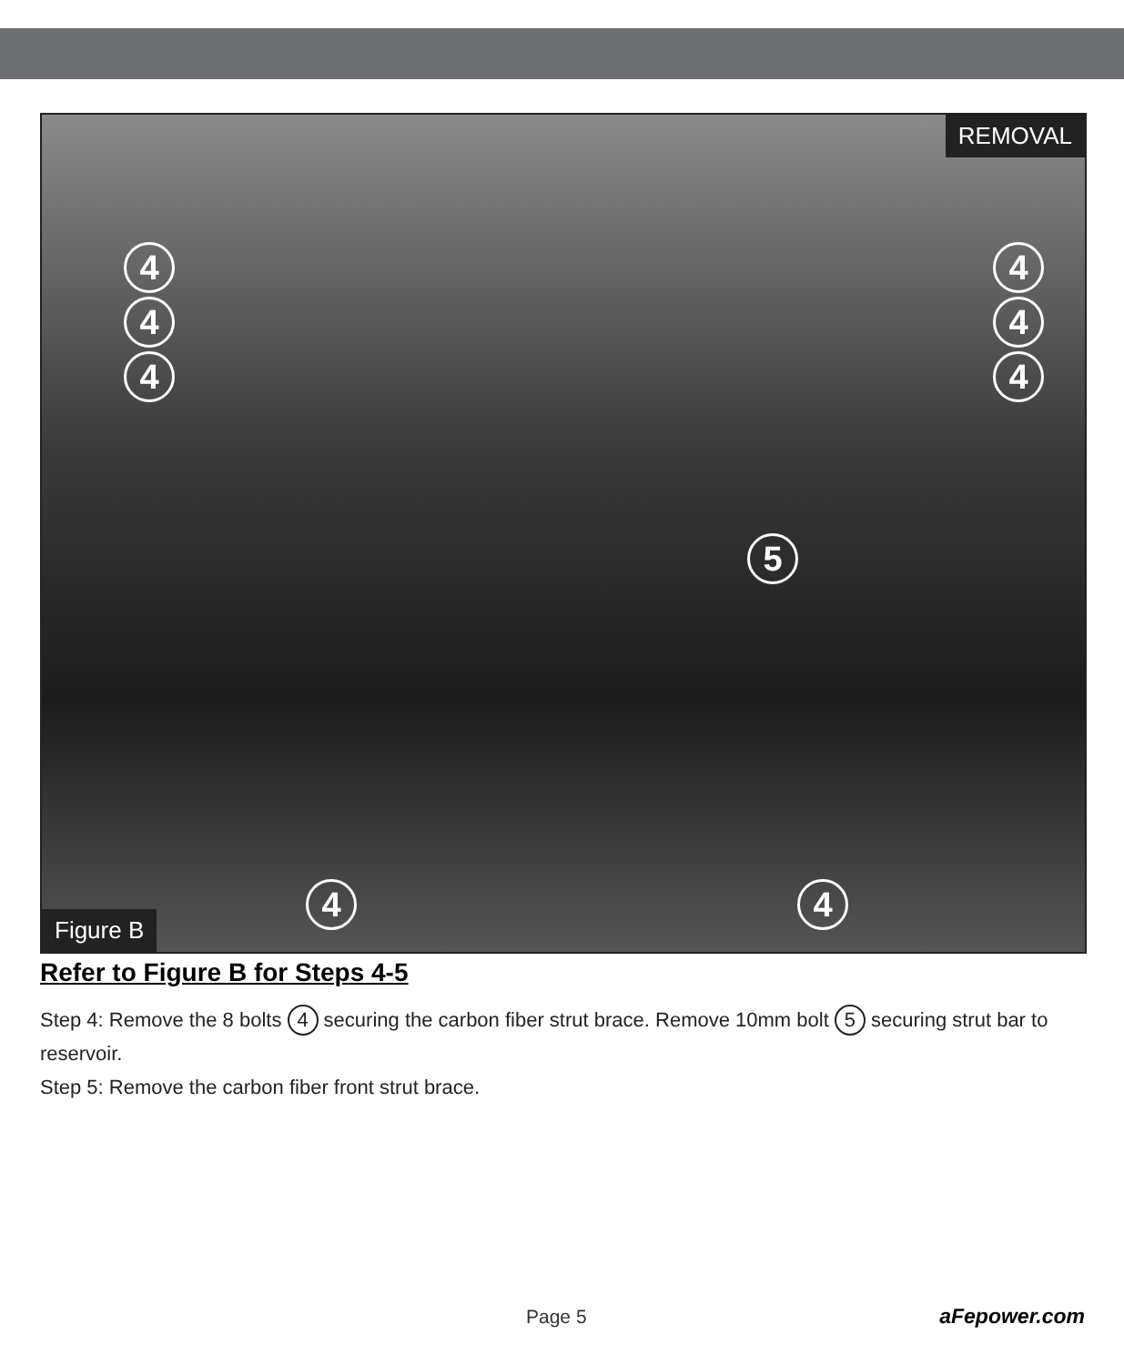REMOVAL
4
4
4
4
4
4
5
4 4
Figure B
Refer to Figure B for Steps 4-5
Step 4: Remove the 8 bolts 4 securing the carbon fiber strut brace. Remove 10mm bolt 5 securing strut bar to reservoir.
Step 5: Remove the carbon fiber front strut brace.
Page 5 aFepower.com